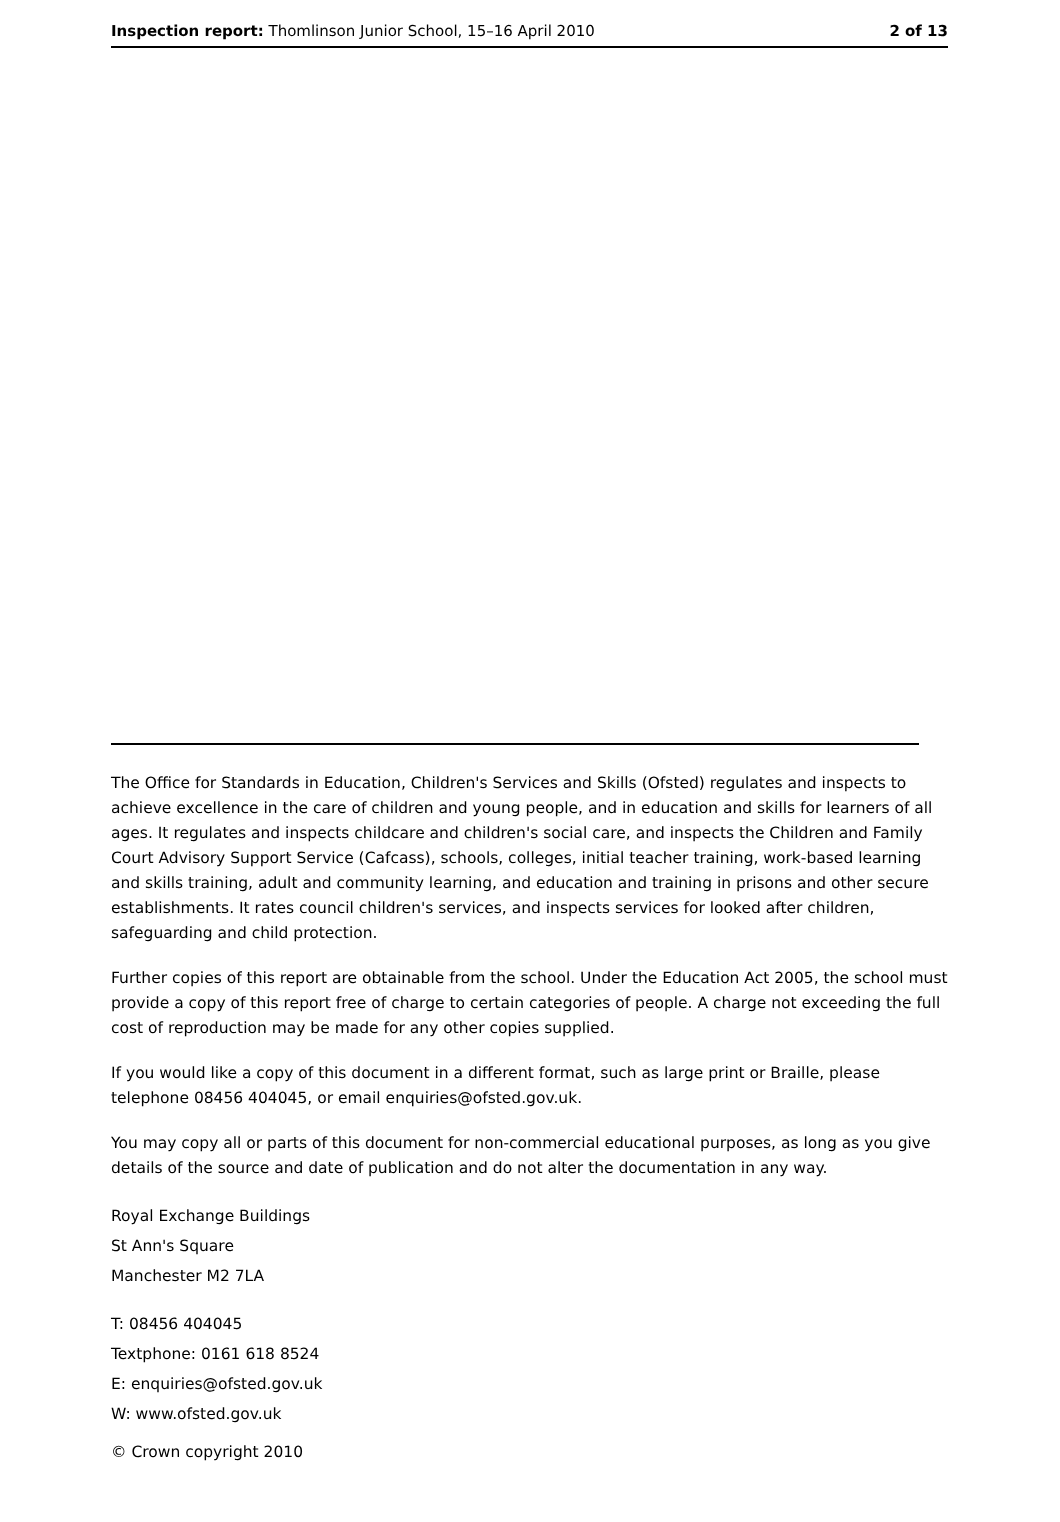Inspection report: Thomlinson Junior School, 15–16 April 2010 2 of 13
The Office for Standards in Education, Children's Services and Skills (Ofsted) regulates and inspects to achieve excellence in the care of children and young people, and in education and skills for learners of all ages. It regulates and inspects childcare and children's social care, and inspects the Children and Family Court Advisory Support Service (Cafcass), schools, colleges, initial teacher training, work-based learning and skills training, adult and community learning, and education and training in prisons and other secure establishments. It rates council children's services, and inspects services for looked after children, safeguarding and child protection.
Further copies of this report are obtainable from the school. Under the Education Act 2005, the school must provide a copy of this report free of charge to certain categories of people. A charge not exceeding the full cost of reproduction may be made for any other copies supplied.
If you would like a copy of this document in a different format, such as large print or Braille, please telephone 08456 404045, or email enquiries@ofsted.gov.uk.
You may copy all or parts of this document for non-commercial educational purposes, as long as you give details of the source and date of publication and do not alter the documentation in any way.
Royal Exchange Buildings
St Ann's Square
Manchester M2 7LA
T: 08456 404045
Textphone: 0161 618 8524
E: enquiries@ofsted.gov.uk
W: www.ofsted.gov.uk
© Crown copyright 2010